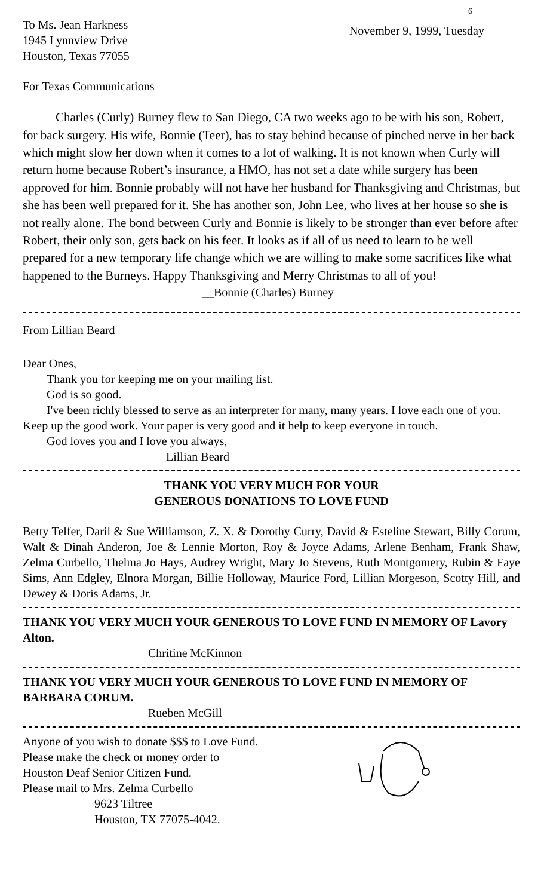6
To Ms. Jean Harkness
1945 Lynnview Drive
Houston, Texas 77055
November 9, 1999, Tuesday
For Texas Communications
Charles (Curly) Burney flew to San Diego, CA two weeks ago to be with his son, Robert, for back surgery. His wife, Bonnie (Teer), has to stay behind because of pinched nerve in her back which might slow her down when it comes to a lot of walking. It is not known when Curly will return home because Robert’s insurance, a HMO, has not set a date while surgery has been approved for him. Bonnie probably will not have her husband for Thanksgiving and Christmas, but she has been well prepared for it. She has another son, John Lee, who lives at her house so she is not really alone. The bond between Curly and Bonnie is likely to be stronger than ever before after Robert, their only son, gets back on his feet. It looks as if all of us need to learn to be well prepared for a new temporary life change which we are willing to make some sacrifices like what happened to the Burneys. Happy Thanksgiving and Merry Christmas to all of you!
__Bonnie (Charles) Burney
From Lillian Beard
Dear Ones,
Thank you for keeping me on your mailing list.
God is so good.
I've been richly blessed to serve as an interpreter for many, many years. I love each one of you. Keep up the good work. Your paper is very good and it help to keep everyone in touch.
God loves you and I love you always,
Lillian Beard
THANK YOU VERY MUCH FOR YOUR
GENEROUS DONATIONS TO LOVE FUND
Betty Telfer, Daril & Sue Williamson, Z. X. & Dorothy Curry, David & Esteline Stewart, Billy Corum, Walt & Dinah Anderon, Joe & Lennie Morton, Roy & Joyce Adams, Arlene Benham, Frank Shaw, Zelma Curbello, Thelma Jo Hays, Audrey Wright, Mary Jo Stevens, Ruth Montgomery, Rubin & Faye Sims, Ann Edgley, Elnora Morgan, Billie Holloway, Maurice Ford, Lillian Morgeson, Scotty Hill, and Dewey & Doris Adams, Jr.
THANK YOU VERY MUCH YOUR GENEROUS TO LOVE FUND IN MEMORY OF Lavory Alton.
Chritine McKinnon
THANK YOU VERY MUCH YOUR GENEROUS TO LOVE FUND IN MEMORY OF BARBARA CORUM.
Rueben McGill
Anyone of you wish to donate $$$ to Love Fund.
Please make the check or money order to
Houston Deaf Senior Citizen Fund.
Please mail to Mrs. Zelma Curbello
9623 Tiltree
Houston, TX 77075-4042.